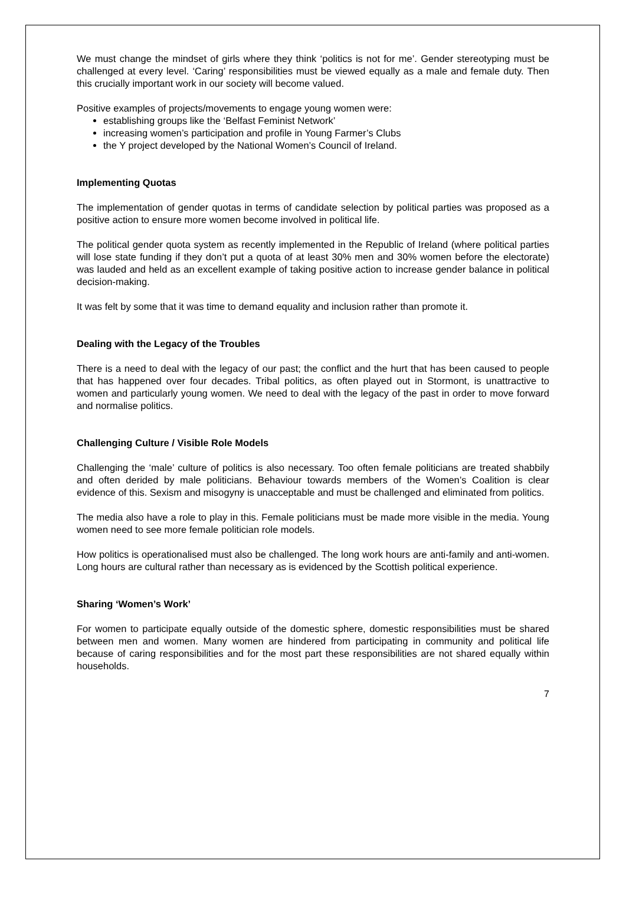We must change the mindset of girls where they think ‘politics is not for me’. Gender stereotyping must be challenged at every level. ‘Caring’ responsibilities must be viewed equally as a male and female duty. Then this crucially important work in our society will become valued.
Positive examples of projects/movements to engage young women were:
establishing groups like the ‘Belfast Feminist Network’
increasing women’s participation and profile in Young Farmer’s Clubs
the Y project developed by the National Women’s Council of Ireland.
Implementing Quotas
The implementation of gender quotas in terms of candidate selection by political parties was proposed as a positive action to ensure more women become involved in political life.
The political gender quota system as recently implemented in the Republic of Ireland (where political parties will lose state funding if they don’t put a quota of at least 30% men and 30% women before the electorate) was lauded and held as an excellent example of taking positive action to increase gender balance in political decision-making.
It was felt by some that it was time to demand equality and inclusion rather than promote it.
Dealing with the Legacy of the Troubles
There is a need to deal with the legacy of our past; the conflict and the hurt that has been caused to people that has happened over four decades. Tribal politics, as often played out in Stormont, is unattractive to women and particularly young women. We need to deal with the legacy of the past in order to move forward and normalise politics.
Challenging Culture / Visible Role Models
Challenging the ‘male’ culture of politics is also necessary. Too often female politicians are treated shabbily and often derided by male politicians. Behaviour towards members of the Women’s Coalition is clear evidence of this. Sexism and misogyny is unacceptable and must be challenged and eliminated from politics.
The media also have a role to play in this. Female politicians must be made more visible in the media. Young women need to see more female politician role models.
How politics is operationalised must also be challenged. The long work hours are anti-family and anti-women. Long hours are cultural rather than necessary as is evidenced by the Scottish political experience.
Sharing ‘Women’s Work’
For women to participate equally outside of the domestic sphere, domestic responsibilities must be shared between men and women. Many women are hindered from participating in community and political life because of caring responsibilities and for the most part these responsibilities are not shared equally within households.
7